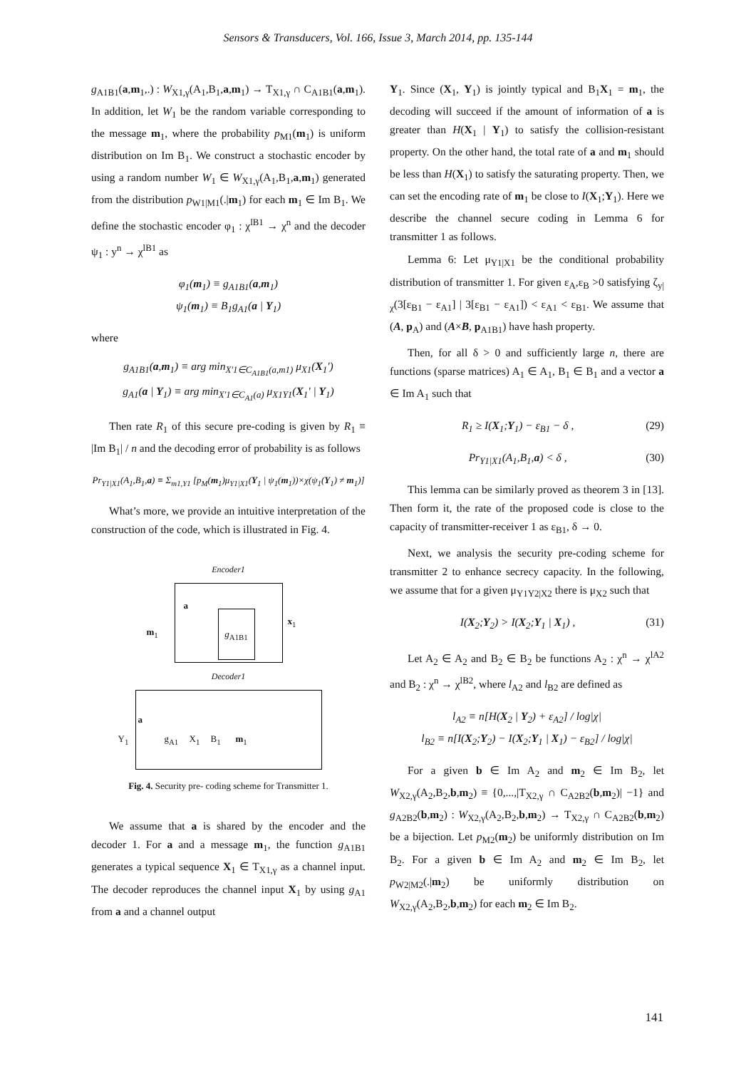Sensors & Transducers, Vol. 166, Issue 3, March 2014, pp. 135-144
g<sub>A1B1</sub>(a,m<sub>1</sub>,.) : W<sub>X1,γ</sub>(A<sub>1</sub>,B<sub>1</sub>,a,m<sub>1</sub>) → T<sub>X1,γ</sub> ∩ C<sub>A1B1</sub>(a,m<sub>1</sub>). In addition, let W<sub>1</sub> be the random variable corresponding to the message m<sub>1</sub>, where the probability p<sub>M1</sub>(m<sub>1</sub>) is uniform distribution on Im B<sub>1</sub>. We construct a stochastic encoder by using a random number W<sub>1</sub> ∈ W<sub>X1,γ</sub>(A<sub>1</sub>,B<sub>1</sub>,a,m<sub>1</sub>) generated from the distribution p<sub>W1|M1</sub>(.|m<sub>1</sub>) for each m<sub>1</sub> ∈ Im B<sub>1</sub>. We define the stochastic encoder φ<sub>1</sub> : χ<sup>lB1</sup> → χ<sup>n</sup> and the decoder ψ<sub>1</sub> : y<sup>n</sup> → χ<sup>lB1</sup> as
φ<sub>1</sub>(m<sub>1</sub>) ≡ g<sub>A1B1</sub>(a,m<sub>1</sub>)
ψ<sub>1</sub>(m<sub>1</sub>) ≡ B<sub>1</sub>g<sub>A1</sub>(a | Y<sub>1</sub>)
where
g<sub>A1B1</sub>(a,m<sub>1</sub>) ≡ arg min<sub>X'1∈C<sub>A1B1</sub>(a,m1)</sub> μ<sub>X1</sub>(X<sub>1</sub>')
g<sub>A1</sub>(a | Y<sub>1</sub>) ≡ arg min<sub>X'1∈C<sub>A1</sub>(a)</sub> μ<sub>X1Y1</sub>(X<sub>1</sub>' | Y<sub>1</sub>)
Then rate R<sub>1</sub> of this secure pre-coding is given by R<sub>1</sub> ≡ |Im B<sub>1</sub>| / n and the decoding error of probability is as follows
Pr<sub>Y1|X1</sub>(A<sub>1</sub>,B<sub>1</sub>,a) ≡ Σ<sub>m1,Y1</sub> [p<sub>M</sub>(m<sub>1</sub>)μ<sub>Y1|X1</sub>(Y<sub>1</sub> | ψ<sub>1</sub>(m<sub>1</sub>))×χ(ψ<sub>1</sub>(Y<sub>1</sub>) ≠ m<sub>1</sub>)]
What’s more, we provide an intuitive interpretation of the construction of the code, which is illustrated in Fig. 4.
Encoder1
a
g<sub>A1B1</sub> x<sub>1</sub>
m<sub>1</sub>
Decoder1
a
Y<sub>1</sub> g<sub>A1</sub> X<sub>1</sub> B<sub>1</sub> m<sub>1</sub>
Fig. 4. Security pre- coding scheme for Transmitter 1.
We assume that a is shared by the encoder and the decoder 1. For a and a message m<sub>1</sub>, the function g<sub>A1B1</sub> generates a typical sequence X<sub>1</sub> ∈ T<sub>X1,γ</sub> as a channel input. The decoder reproduces the channel input X<sub>1</sub> by using g<sub>A1</sub> from a and a channel output
Y<sub>1</sub>. Since (X<sub>1</sub>, Y<sub>1</sub>) is jointly typical and B<sub>1</sub>X<sub>1</sub> = m<sub>1</sub>, the decoding will succeed if the amount of information of a is greater than H(X<sub>1</sub> | Y<sub>1</sub>) to satisfy the collision-resistant property. On the other hand, the total rate of a and m<sub>1</sub> should be less than H(X<sub>1</sub>) to satisfy the saturating property. Then, we can set the encoding rate of m<sub>1</sub> be close to I(X<sub>1</sub>;Y<sub>1</sub>). Here we describe the channel secure coding in Lemma 6 for transmitter 1 as follows.
Lemma 6: Let μ<sub>Y1|X1</sub> be the conditional probability distribution of transmitter 1. For given ε<sub>A</sub>,ε<sub>B</sub> >0 satisfying ζ<sub>y|χ</sub>(3[ε<sub>B1</sub> − ε<sub>A1</sub>] | 3[ε<sub>B1</sub> − ε<sub>A1</sub>]) < ε<sub>A1</sub> < ε<sub>B1</sub>. We assume that (A, p<sub>A</sub>) and (A×B, p<sub>A1B1</sub>) have hash property.
Then, for all δ > 0 and sufficiently large n, there are functions (sparse matrices) A<sub>1</sub> ∈ A<sub>1</sub>, B<sub>1</sub> ∈ B<sub>1</sub> and a vector a ∈ Im A<sub>1</sub> such that
R<sub>1</sub> ≥ I(X<sub>1</sub>;Y<sub>1</sub>) − ε<sub>B1</sub> − δ , (29)
Pr<sub>Y1|X1</sub>(A<sub>1</sub>,B<sub>1</sub>,a) < δ , (30)
This lemma can be similarly proved as theorem 3 in [13]. Then form it, the rate of the proposed code is close to the capacity of transmitter-receiver 1 as ε<sub>B1</sub>, δ → 0.
Next, we analysis the security pre-coding scheme for transmitter 2 to enhance secrecy capacity. In the following, we assume that for a given μ<sub>Y1Y2|X2</sub> there is μ<sub>X2</sub> such that
I(X<sub>2</sub>;Y<sub>2</sub>) > I(X<sub>2</sub>;Y<sub>1</sub> | X<sub>1</sub>) , (31)
Let A<sub>2</sub> ∈ A<sub>2</sub> and B<sub>2</sub> ∈ B<sub>2</sub> be functions A<sub>2</sub> : χ<sup>n</sup> → χ<sup>lA2</sup> and B<sub>2</sub> : χ<sup>n</sup> → χ<sup>lB2</sup>, where l<sub>A2</sub> and l<sub>B2</sub> are defined as
l<sub>A2</sub> ≡ n[H(X<sub>2</sub> | Y<sub>2</sub>) + ε<sub>A2</sub>] / log|χ|
l<sub>B2</sub> ≡ n[I(X<sub>2</sub>;Y<sub>2</sub>) − I(X<sub>2</sub>;Y<sub>1</sub> | X<sub>1</sub>) − ε<sub>B2</sub>] / log|χ|
For a given b ∈ Im A<sub>2</sub> and m<sub>2</sub> ∈ Im B<sub>2</sub>, let W<sub>X2,γ</sub>(A<sub>2</sub>,B<sub>2</sub>,b,m<sub>2</sub>) ≡ {0,...,|T<sub>X2,γ</sub> ∩ C<sub>A2B2</sub>(b,m<sub>2</sub>)| −1} and g<sub>A2B2</sub>(b,m<sub>2</sub>) : W<sub>X2,γ</sub>(A<sub>2</sub>,B<sub>2</sub>,b,m<sub>2</sub>) → T<sub>X2,γ</sub> ∩ C<sub>A2B2</sub>(b,m<sub>2</sub>) be a bijection. Let p<sub>M2</sub>(m<sub>2</sub>) be uniformly distribution on Im B<sub>2</sub>. For a given b ∈ Im A<sub>2</sub> and m<sub>2</sub> ∈ Im B<sub>2</sub>, let p<sub>W2|M2</sub>(.|m<sub>2</sub>) be uniformly distribution on W<sub>X2,γ</sub>(A<sub>2</sub>,B<sub>2</sub>,b,m<sub>2</sub>) for each m<sub>2</sub> ∈ Im B<sub>2</sub>.
141